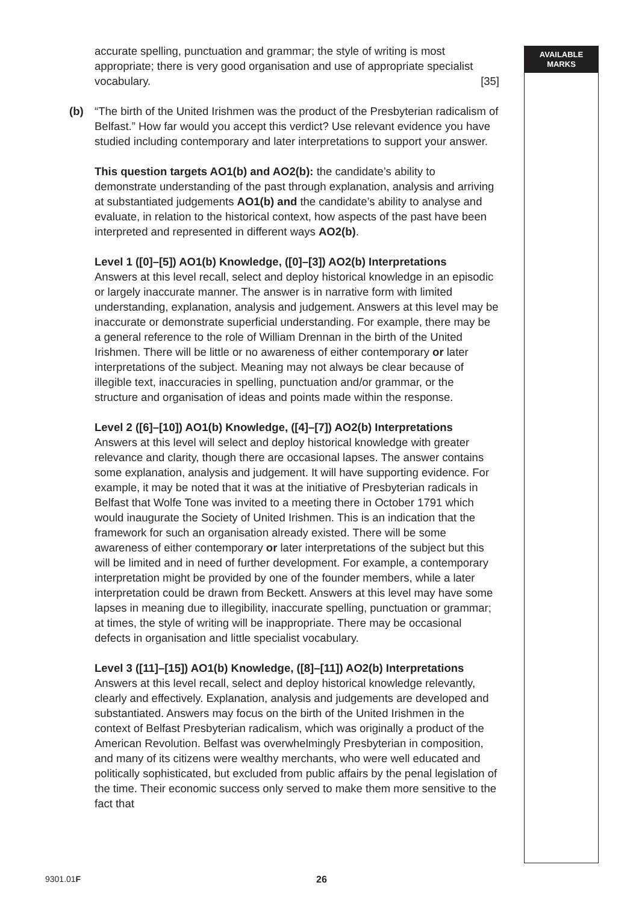accurate spelling, punctuation and grammar; the style of writing is most appropriate; there is very good organisation and use of appropriate specialist vocabulary. [35]
(b) “The birth of the United Irishmen was the product of the Presbyterian radicalism of Belfast.” How far would you accept this verdict? Use relevant evidence you have studied including contemporary and later interpretations to support your answer.
This question targets AO1(b) and AO2(b): the candidate’s ability to demonstrate understanding of the past through explanation, analysis and arriving at substantiated judgements AO1(b) and the candidate’s ability to analyse and evaluate, in relation to the historical context, how aspects of the past have been interpreted and represented in different ways AO2(b).
Level 1 ([0]–[5]) AO1(b) Knowledge, ([0]–[3]) AO2(b) Interpretations
Answers at this level recall, select and deploy historical knowledge in an episodic or largely inaccurate manner. The answer is in narrative form with limited understanding, explanation, analysis and judgement. Answers at this level may be inaccurate or demonstrate superficial understanding. For example, there may be a general reference to the role of William Drennan in the birth of the United Irishmen. There will be little or no awareness of either contemporary or later interpretations of the subject. Meaning may not always be clear because of illegible text, inaccuracies in spelling, punctuation and/or grammar, or the structure and organisation of ideas and points made within the response.
Level 2 ([6]–[10]) AO1(b) Knowledge, ([4]–[7]) AO2(b) Interpretations
Answers at this level will select and deploy historical knowledge with greater relevance and clarity, though there are occasional lapses. The answer contains some explanation, analysis and judgement. It will have supporting evidence. For example, it may be noted that it was at the initiative of Presbyterian radicals in Belfast that Wolfe Tone was invited to a meeting there in October 1791 which would inaugurate the Society of United Irishmen. This is an indication that the framework for such an organisation already existed. There will be some awareness of either contemporary or later interpretations of the subject but this will be limited and in need of further development. For example, a contemporary interpretation might be provided by one of the founder members, while a later interpretation could be drawn from Beckett. Answers at this level may have some lapses in meaning due to illegibility, inaccurate spelling, punctuation or grammar; at times, the style of writing will be inappropriate. There may be occasional defects in organisation and little specialist vocabulary.
Level 3 ([11]–[15]) AO1(b) Knowledge, ([8]–[11]) AO2(b) Interpretations
Answers at this level recall, select and deploy historical knowledge relevantly, clearly and effectively. Explanation, analysis and judgements are developed and substantiated. Answers may focus on the birth of the United Irishmen in the context of Belfast Presbyterian radicalism, which was originally a product of the American Revolution. Belfast was overwhelmingly Presbyterian in composition, and many of its citizens were wealthy merchants, who were well educated and politically sophisticated, but excluded from public affairs by the penal legislation of the time. Their economic success only served to make them more sensitive to the fact that
AVAILABLE
MARKS
9301.01F 26